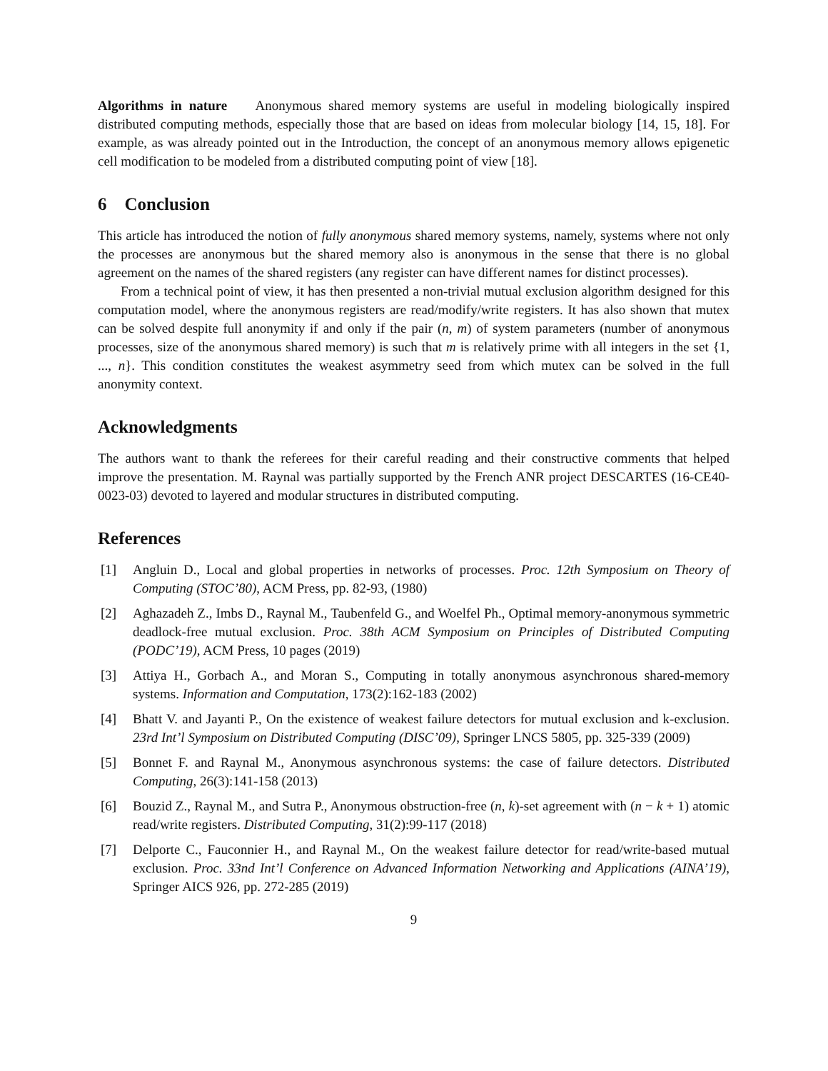Algorithms in nature Anonymous shared memory systems are useful in modeling biologically inspired distributed computing methods, especially those that are based on ideas from molecular biology [14, 15, 18]. For example, as was already pointed out in the Introduction, the concept of an anonymous memory allows epigenetic cell modification to be modeled from a distributed computing point of view [18].
6 Conclusion
This article has introduced the notion of fully anonymous shared memory systems, namely, systems where not only the processes are anonymous but the shared memory also is anonymous in the sense that there is no global agreement on the names of the shared registers (any register can have different names for distinct processes).
From a technical point of view, it has then presented a non-trivial mutual exclusion algorithm designed for this computation model, where the anonymous registers are read/modify/write registers. It has also shown that mutex can be solved despite full anonymity if and only if the pair (n, m) of system parameters (number of anonymous processes, size of the anonymous shared memory) is such that m is relatively prime with all integers in the set {1, ..., n}. This condition constitutes the weakest asymmetry seed from which mutex can be solved in the full anonymity context.
Acknowledgments
The authors want to thank the referees for their careful reading and their constructive comments that helped improve the presentation. M. Raynal was partially supported by the French ANR project DESCARTES (16-CE40-0023-03) devoted to layered and modular structures in distributed computing.
References
[1] Angluin D., Local and global properties in networks of processes. Proc. 12th Symposium on Theory of Computing (STOC’80), ACM Press, pp. 82-93, (1980)
[2] Aghazadeh Z., Imbs D., Raynal M., Taubenfeld G., and Woelfel Ph., Optimal memory-anonymous symmetric deadlock-free mutual exclusion. Proc. 38th ACM Symposium on Principles of Distributed Computing (PODC’19), ACM Press, 10 pages (2019)
[3] Attiya H., Gorbach A., and Moran S., Computing in totally anonymous asynchronous shared-memory systems. Information and Computation, 173(2):162-183 (2002)
[4] Bhatt V. and Jayanti P., On the existence of weakest failure detectors for mutual exclusion and k-exclusion. 23rd Int’l Symposium on Distributed Computing (DISC’09), Springer LNCS 5805, pp. 325-339 (2009)
[5] Bonnet F. and Raynal M., Anonymous asynchronous systems: the case of failure detectors. Distributed Computing, 26(3):141-158 (2013)
[6] Bouzid Z., Raynal M., and Sutra P., Anonymous obstruction-free (n, k)-set agreement with (n − k + 1) atomic read/write registers. Distributed Computing, 31(2):99-117 (2018)
[7] Delporte C., Fauconnier H., and Raynal M., On the weakest failure detector for read/write-based mutual exclusion. Proc. 33nd Int’l Conference on Advanced Information Networking and Applications (AINA’19), Springer AICS 926, pp. 272-285 (2019)
9